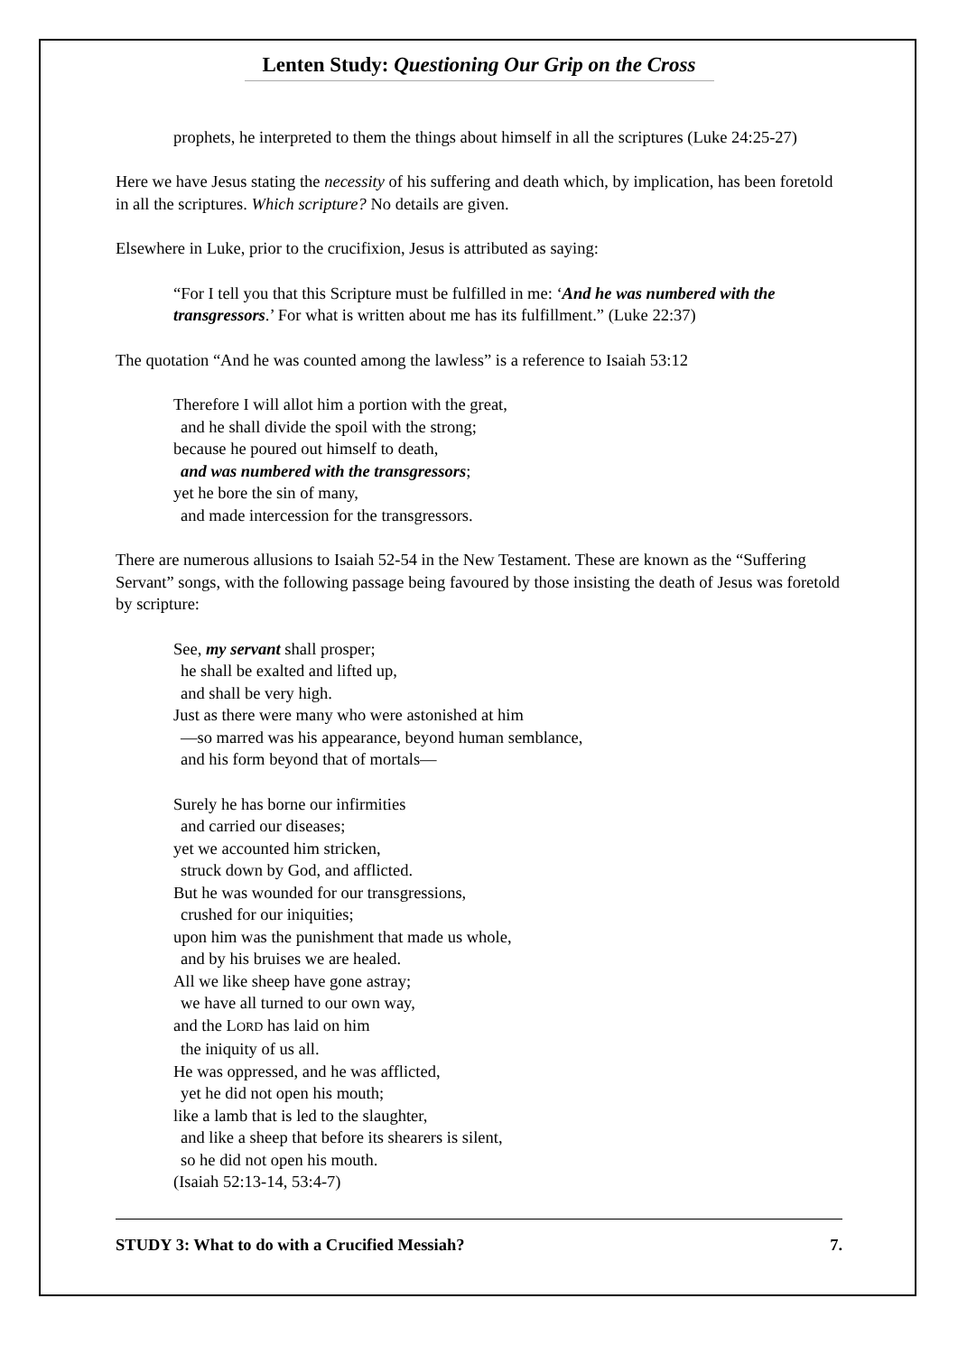Lenten Study: Questioning Our Grip on the Cross
prophets, he interpreted to them the things about himself in all the scriptures (Luke 24:25-27)
Here we have Jesus stating the necessity of his suffering and death which, by implication, has been foretold in all the scriptures. Which scripture? No details are given.
Elsewhere in Luke, prior to the crucifixion, Jesus is attributed as saying:
“For I tell you that this Scripture must be fulfilled in me: ‘And he was numbered with the transgressors.’ For what is written about me has its fulfillment.” (Luke 22:37)
The quotation “And he was counted among the lawless” is a reference to Isaiah 53:12
Therefore I will allot him a portion with the great,
and he shall divide the spoil with the strong;
because he poured out himself to death,
and was numbered with the transgressors;
yet he bore the sin of many,
and made intercession for the transgressors.
There are numerous allusions to Isaiah 52-54 in the New Testament. These are known as the “Suffering Servant” songs, with the following passage being favoured by those insisting the death of Jesus was foretold by scripture:
See, my servant shall prosper;
he shall be exalted and lifted up,
and shall be very high.
Just as there were many who were astonished at him
—so marred was his appearance, beyond human semblance,
and his form beyond that of mortals—
Surely he has borne our infirmities
and carried our diseases;
yet we accounted him stricken,
struck down by God, and afflicted.
But he was wounded for our transgressions,
crushed for our iniquities;
upon him was the punishment that made us whole,
and by his bruises we are healed.
All we like sheep have gone astray;
we have all turned to our own way,
and the LORD has laid on him
the iniquity of us all.
He was oppressed, and he was afflicted,
yet he did not open his mouth;
like a lamb that is led to the slaughter,
and like a sheep that before its shearers is silent,
so he did not open his mouth.
(Isaiah 52:13-14, 53:4-7)
STUDY 3: What to do with a Crucified Messiah? 7.